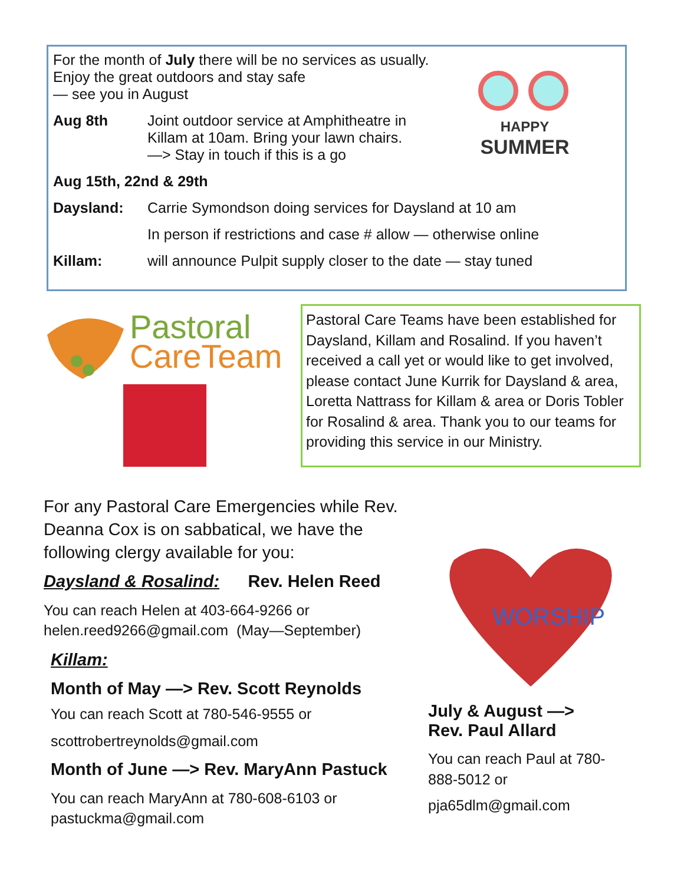For the month of July there will be no services as usually.
Enjoy the great outdoors and stay safe
— see you in August
HAPPY
SUMMER
Aug 8th Joint outdoor service at Amphitheatre in
Killam at 10am. Bring your lawn chairs.
—> Stay in touch if this is a go
Aug 15th, 22nd & 29th
Daysland: Carrie Symondson doing services for Daysland at 10 am
In person if restrictions and case # allow — otherwise online
Killam: will announce Pulpit supply closer to the date — stay tuned
Pastoral
CareTeam
Pastoral Care Teams have been established for Daysland, Killam and Rosalind. If you haven’t received a call yet or would like to get involved, please contact June Kurrik for Daysland & area, Loretta Nattrass for Killam & area or Doris Tobler for Rosalind & area. Thank you to our teams for providing this service in our Ministry.
For any Pastoral Care Emergencies while Rev. Deanna Cox is on sabbatical, we have the following clergy available for you:
Daysland & Rosalind: Rev. Helen Reed
You can reach Helen at 403-664-9266 or
helen.reed9266@gmail.com (May—September)
Killam:
Month of May —> Rev. Scott Reynolds
You can reach Scott at 780-546-9555 or
scottrobertreynolds@gmail.com
Month of June —> Rev. MaryAnn Pastuck
You can reach MaryAnn at 780-608-6103 or
pastuckma@gmail.com
WORSHIP
July & August —>
Rev. Paul Allard
You can reach Paul at 780-888-5012 or
pja65dlm@gmail.com